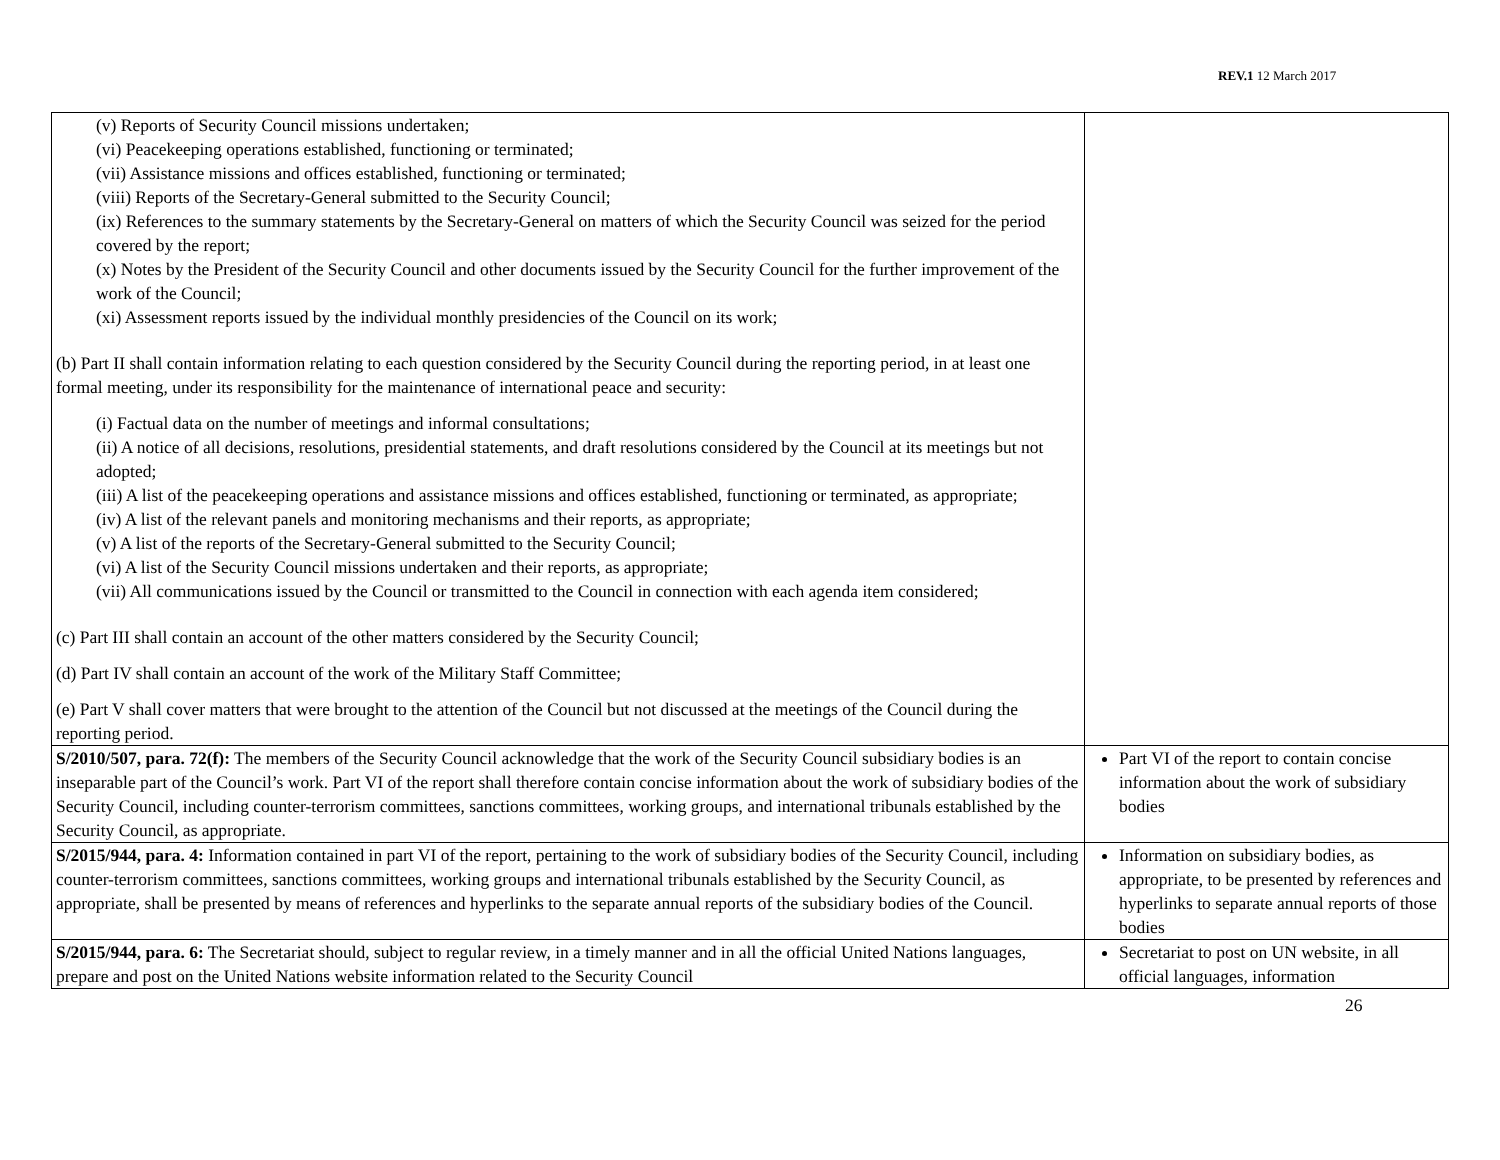REV.1 12 March 2017
| (v) Reports of Security Council missions undertaken; (vi) Peacekeeping operations established, functioning or terminated; (vii) Assistance missions and offices established, functioning or terminated; (viii) Reports of the Secretary-General submitted to the Security Council; (ix) References to the summary statements by the Secretary-General on matters of which the Security Council was seized for the period covered by the report; (x) Notes by the President of the Security Council and other documents issued by the Security Council for the further improvement of the work of the Council; (xi) Assessment reports issued by the individual monthly presidencies of the Council on its work; (b) Part II shall contain information relating to each question considered by the Security Council during the reporting period, in at least one formal meeting, under its responsibility for the maintenance of international peace and security: (i) Factual data on the number of meetings and informal consultations; (ii) A notice of all decisions, resolutions, presidential statements, and draft resolutions considered by the Council at its meetings but not adopted; (iii) A list of the peacekeeping operations and assistance missions and offices established, functioning or terminated, as appropriate; (iv) A list of the relevant panels and monitoring mechanisms and their reports, as appropriate; (v) A list of the reports of the Secretary-General submitted to the Security Council; (vi) A list of the Security Council missions undertaken and their reports, as appropriate; (vii) All communications issued by the Council or transmitted to the Council in connection with each agenda item considered; (c) Part III shall contain an account of the other matters considered by the Security Council; (d) Part IV shall contain an account of the work of the Military Staff Committee; (e) Part V shall cover matters that were brought to the attention of the Council but not discussed at the meetings of the Council during the reporting period. | |
| S/2010/507, para. 72(f): The members of the Security Council acknowledge that the work of the Security Council subsidiary bodies is an inseparable part of the Council’s work. Part VI of the report shall therefore contain concise information about the work of subsidiary bodies of the Security Council, including counter-terrorism committees, sanctions committees, working groups, and international tribunals established by the Security Council, as appropriate. | Part VI of the report to contain concise information about the work of subsidiary bodies |
| S/2015/944, para. 4: Information contained in part VI of the report, pertaining to the work of subsidiary bodies of the Security Council, including counter-terrorism committees, sanctions committees, working groups and international tribunals established by the Security Council, as appropriate, shall be presented by means of references and hyperlinks to the separate annual reports of the subsidiary bodies of the Council. | Information on subsidiary bodies, as appropriate, to be presented by references and hyperlinks to separate annual reports of those bodies |
| S/2015/944, para. 6: The Secretariat should, subject to regular review, in a timely manner and in all the official United Nations languages, prepare and post on the United Nations website information related to the Security Council | Secretariat to post on UN website, in all official languages, information |
26